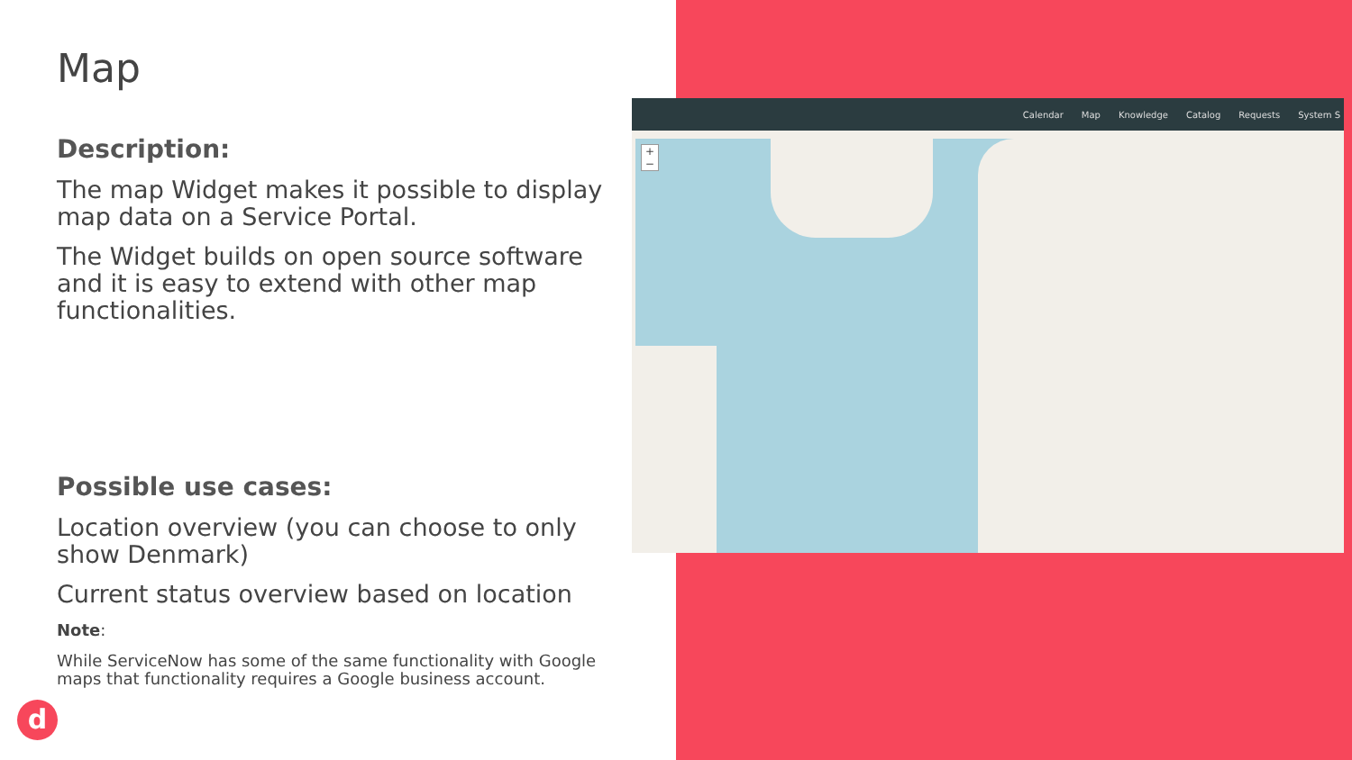Map
Description:
The map Widget makes it possible to display map data on a Service Portal.
The Widget builds on open source software and it is easy to extend with other map functionalities.
Possible use cases:
Location overview (you can choose to only show Denmark)
Current status overview based on location
Note:
While ServiceNow has some of the same functionality with Google maps that functionality requires a Google business account.
Calendar Map Knowledge Catalog Requests System S
+
−
d